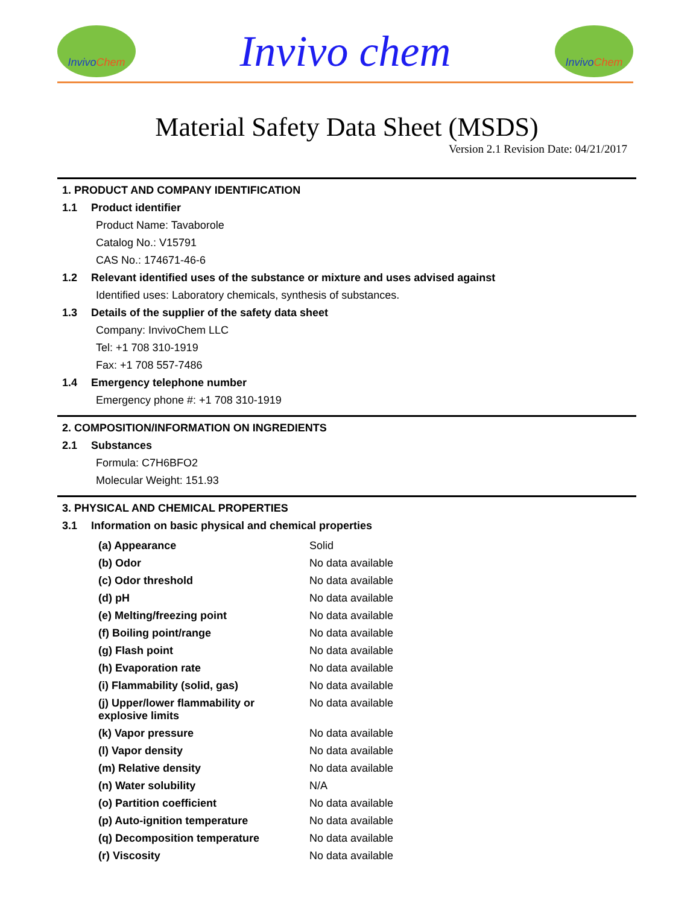Invivo Chem
Invivo chem
Invivo Chem
Material Safety Data Sheet (MSDS)
Version 2.1 Revision Date: 04/21/2017
1. PRODUCT AND COMPANY IDENTIFICATION
1.1 Product identifier
Product Name: Tavaborole
Catalog No.: V15791
CAS No.: 174671-46-6
1.2 Relevant identified uses of the substance or mixture and uses advised against
Identified uses: Laboratory chemicals, synthesis of substances.
1.3 Details of the supplier of the safety data sheet
Company: InvivoChem LLC
Tel: +1 708 310-1919
Fax: +1 708 557-7486
1.4 Emergency telephone number
Emergency phone #: +1 708 310-1919
2. COMPOSITION/INFORMATION ON INGREDIENTS
2.1 Substances
Formula: C7H6BFO2
Molecular Weight: 151.93
3. PHYSICAL AND CHEMICAL PROPERTIES
3.1 Information on basic physical and chemical properties
| (a) Appearance | Solid |
| (b) Odor | No data available |
| (c) Odor threshold | No data available |
| (d) pH | No data available |
| (e) Melting/freezing point | No data available |
| (f) Boiling point/range | No data available |
| (g) Flash point | No data available |
| (h) Evaporation rate | No data available |
| (i) Flammability (solid, gas) | No data available |
| (j) Upper/lower flammability or explosive limits | No data available |
| (k) Vapor pressure | No data available |
| (l) Vapor density | No data available |
| (m) Relative density | No data available |
| (n) Water solubility | N/A |
| (o) Partition coefficient | No data available |
| (p) Auto-ignition temperature | No data available |
| (q) Decomposition temperature | No data available |
| (r) Viscosity | No data available |